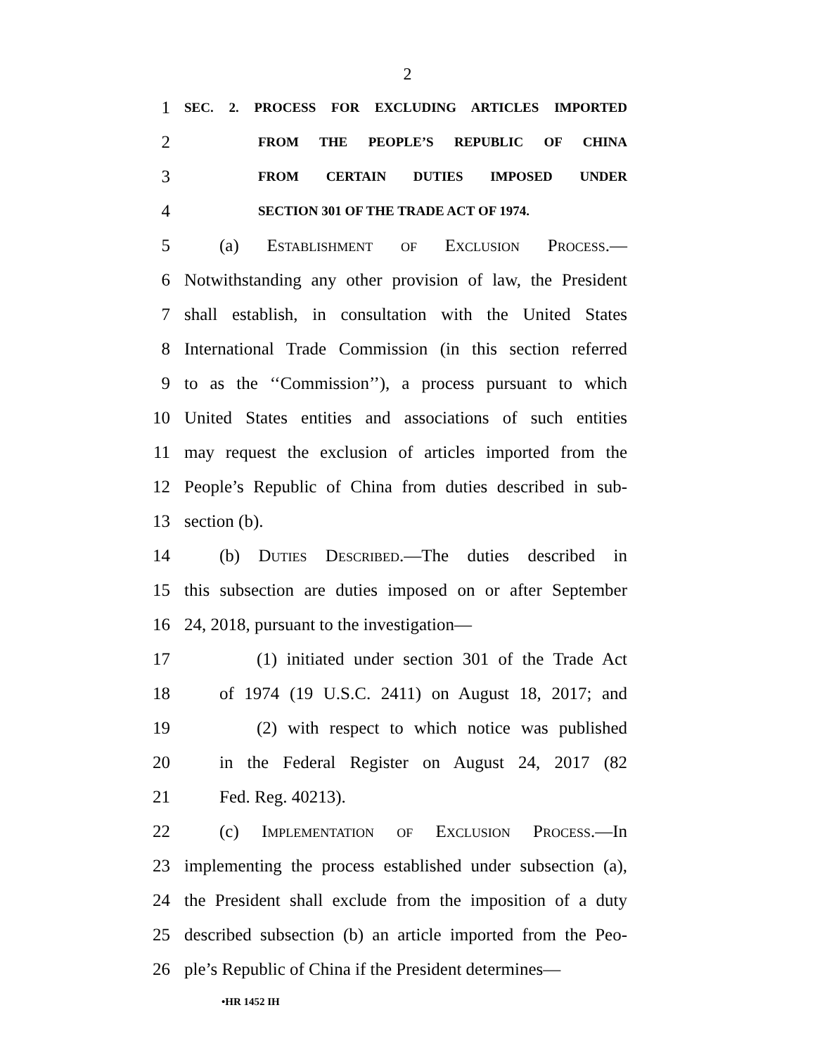2
1 SEC. 2. PROCESS FOR EXCLUDING ARTICLES IMPORTED
2 FROM THE PEOPLE’S REPUBLIC OF CHINA
3 FROM CERTAIN DUTIES IMPOSED UNDER
4 SECTION 301 OF THE TRADE ACT OF 1974.
5 (a) Establishment of Exclusion Process.—
6 Notwithstanding any other provision of law, the President
7 shall establish, in consultation with the United States
8 International Trade Commission (in this section referred
9 to as the ‘‘Commission’’), a process pursuant to which
10 United States entities and associations of such entities
11 may request the exclusion of articles imported from the
12 People’s Republic of China from duties described in sub-
13 section (b).
14 (b) Duties Described.—The duties described in
15 this subsection are duties imposed on or after September
16 24, 2018, pursuant to the investigation—
17 (1) initiated under section 301 of the Trade Act
18 of 1974 (19 U.S.C. 2411) on August 18, 2017; and
19 (2) with respect to which notice was published
20 in the Federal Register on August 24, 2017 (82
21 Fed. Reg. 40213).
22 (c) Implementation of Exclusion Process.—In
23 implementing the process established under subsection (a),
24 the President shall exclude from the imposition of a duty
25 described subsection (b) an article imported from the Peo-
26 ple’s Republic of China if the President determines—
•HR 1452 IH